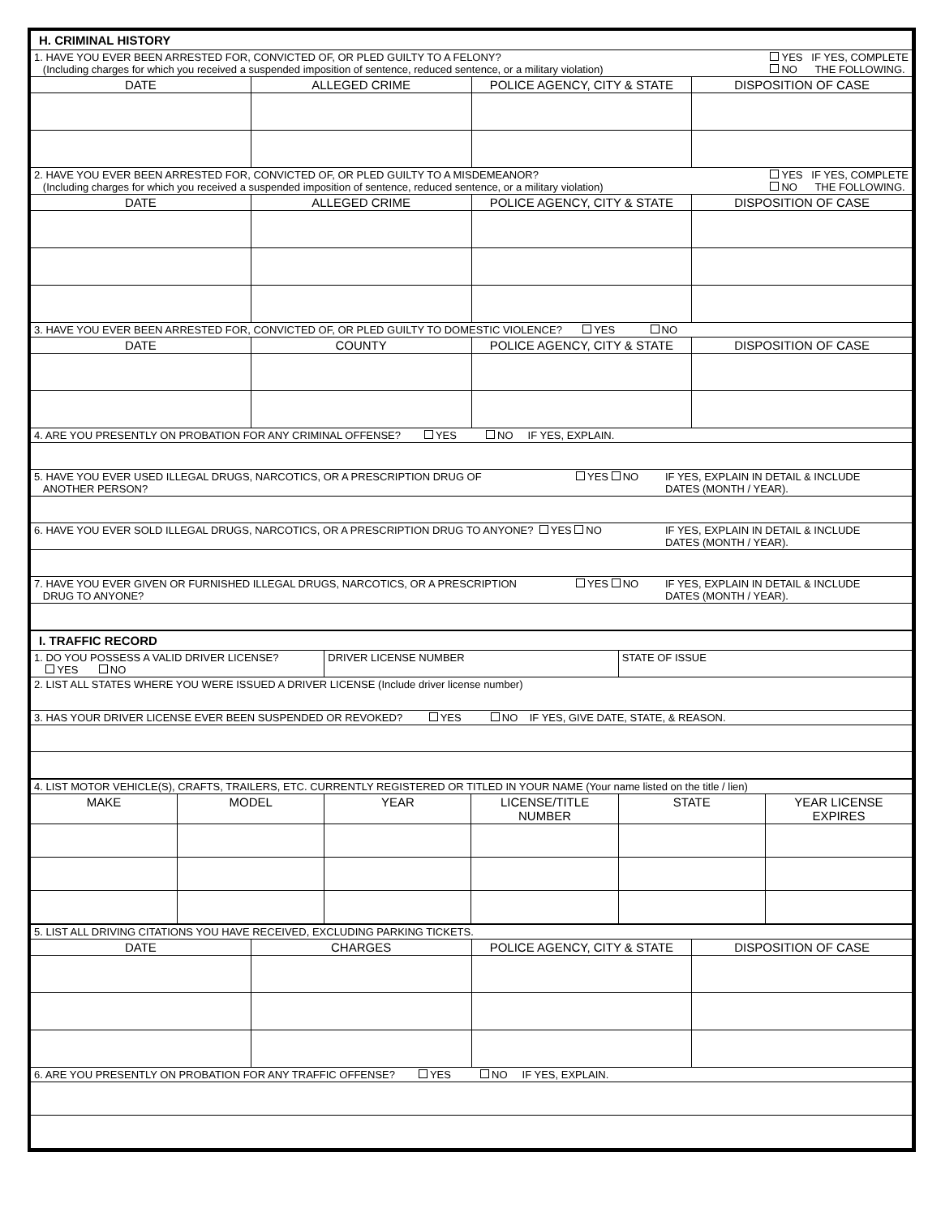| H. CRIMINAL HISTORY | | | |
| YES IF YES, COMPLETE NO THE FOLLOWING. 1. HAVE YOU EVER BEEN ARRESTED FOR, CONVICTED OF, OR PLED GUILTY TO A FELONY? (Including charges for which you received a suspended imposition of sentence, reduced sentence, or a military violation) | | | |
| DATE | ALLEGED CRIME | POLICE AGENCY, CITY & STATE | DISPOSITION OF CASE |
| YES IF YES, COMPLETE NO THE FOLLOWING. 2. HAVE YOU EVER BEEN ARRESTED FOR, CONVICTED OF, OR PLED GUILTY TO A MISDEMEANOR? (Including charges for which you received a suspended imposition of sentence, reduced sentence, or a military violation) | | | |
| DATE | ALLEGED CRIME | POLICE AGENCY, CITY & STATE | DISPOSITION OF CASE |
| 3. HAVE YOU EVER BEEN ARRESTED FOR, CONVICTED OF, OR PLED GUILTY TO DOMESTIC VIOLENCE? YES NO | | | |
| DATE | COUNTY | POLICE AGENCY, CITY & STATE | DISPOSITION OF CASE |
| 4. ARE YOU PRESENTLY ON PROBATION FOR ANY CRIMINAL OFFENSE? YES NO IF YES, EXPLAIN. | | | |
| IF YES, EXPLAIN IN DETAIL & INCLUDE DATES (MONTH / YEAR). YES NO 5. HAVE YOU EVER USED ILLEGAL DRUGS, NARCOTICS, OR A PRESCRIPTION DRUG OF ANOTHER PERSON? | | | |
| IF YES, EXPLAIN IN DETAIL & INCLUDE DATES (MONTH / YEAR). 6. HAVE YOU EVER SOLD ILLEGAL DRUGS, NARCOTICS, OR A PRESCRIPTION DRUG TO ANYONE? YES NO | | | |
| IF YES, EXPLAIN IN DETAIL & INCLUDE DATES (MONTH / YEAR). YES NO 7. HAVE YOU EVER GIVEN OR FURNISHED ILLEGAL DRUGS, NARCOTICS, OR A PRESCRIPTION DRUG TO ANYONE? | | | |
| I. TRAFFIC RECORD | | |
| 1. DO YOU POSSESS A VALID DRIVER LICENSE? YES NO | DRIVER LICENSE NUMBER | STATE OF ISSUE |
| 2. LIST ALL STATES WHERE YOU WERE ISSUED A DRIVER LICENSE (Include driver license number) | | |
| 3. HAS YOUR DRIVER LICENSE EVER BEEN SUSPENDED OR REVOKED? YES NO IF YES, GIVE DATE, STATE, & REASON. | | |
| 4. LIST MOTOR VEHICLE(S), CRAFTS, TRAILERS, ETC. CURRENTLY REGISTERED OR TITLED IN YOUR NAME (Your name listed on the title / lien) | | | | | |
| MAKE | MODEL | YEAR | LICENSE/TITLE NUMBER | STATE | YEAR LICENSE EXPIRES |
| 5. LIST ALL DRIVING CITATIONS YOU HAVE RECEIVED, EXCLUDING PARKING TICKETS. | | | |
| DATE | CHARGES | POLICE AGENCY, CITY & STATE | DISPOSITION OF CASE |
| 6. ARE YOU PRESENTLY ON PROBATION FOR ANY TRAFFIC OFFENSE? YES NO IF YES, EXPLAIN. | | | |